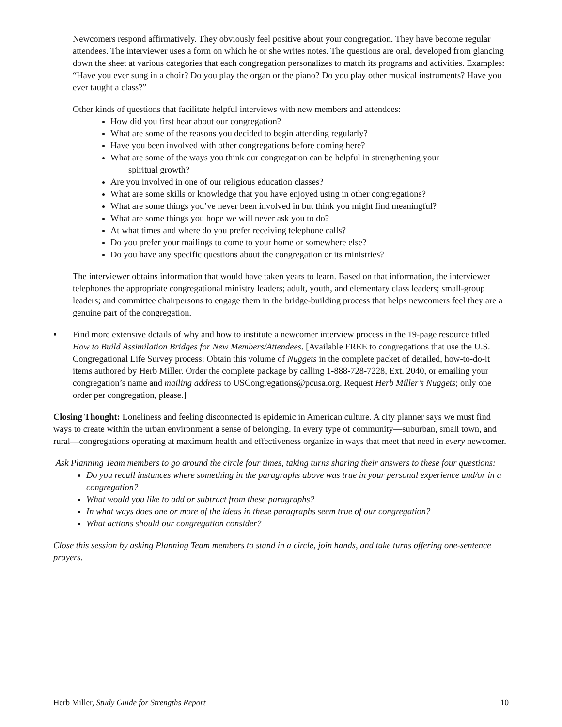Newcomers respond affirmatively. They obviously feel positive about your congregation. They have become regular attendees. The interviewer uses a form on which he or she writes notes. The questions are oral, developed from glancing down the sheet at various categories that each congregation personalizes to match its programs and activities. Examples: “Have you ever sung in a choir? Do you play the organ or the piano? Do you play other musical instruments? Have you ever taught a class?”
Other kinds of questions that facilitate helpful interviews with new members and attendees:
How did you first hear about our congregation?
What are some of the reasons you decided to begin attending regularly?
Have you been involved with other congregations before coming here?
What are some of the ways you think our congregation can be helpful in strengthening your
spiritual growth?
Are you involved in one of our religious education classes?
What are some skills or knowledge that you have enjoyed using in other congregations?
What are some things you’ve never been involved in but think you might find meaningful?
What are some things you hope we will never ask you to do?
At what times and where do you prefer receiving telephone calls?
Do you prefer your mailings to come to your home or somewhere else?
Do you have any specific questions about the congregation or its ministries?
The interviewer obtains information that would have taken years to learn. Based on that information, the interviewer telephones the appropriate congregational ministry leaders; adult, youth, and elementary class leaders; small-group leaders; and committee chairpersons to engage them in the bridge-building process that helps newcomers feel they are a genuine part of the congregation.
▪ Find more extensive details of why and how to institute a newcomer interview process in the 19-page resource titled How to Build Assimilation Bridges for New Members/Attendees. [Available FREE to congregations that use the U.S. Congregational Life Survey process: Obtain this volume of Nuggets in the complete packet of detailed, how-to-do-it items authored by Herb Miller. Order the complete package by calling 1-888-728-7228, Ext. 2040, or emailing your congregation’s name and mailing address to USCongregations@pcusa.org. Request Herb Miller’s Nuggets; only one order per congregation, please.]
Closing Thought: Loneliness and feeling disconnected is epidemic in American culture. A city planner says we must find ways to create within the urban environment a sense of belonging. In every type of community—suburban, small town, and rural—congregations operating at maximum health and effectiveness organize in ways that meet that need in every newcomer.
Ask Planning Team members to go around the circle four times, taking turns sharing their answers to these four questions:
Do you recall instances where something in the paragraphs above was true in your personal experience and/or in a congregation?
What would you like to add or subtract from these paragraphs?
In what ways does one or more of the ideas in these paragraphs seem true of our congregation?
What actions should our congregation consider?
Close this session by asking Planning Team members to stand in a circle, join hands, and take turns offering one-sentence prayers.
Herb Miller, Study Guide for Strengths Report 10